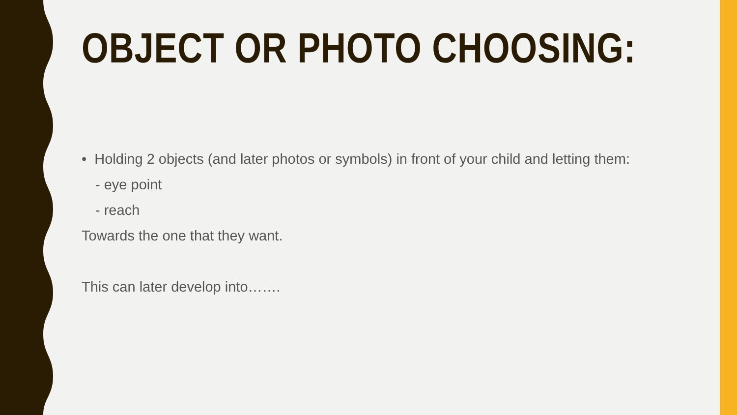OBJECT OR PHOTO CHOOSING:
• Holding 2 objects (and later photos or symbols) in front of your child and letting them:
- eye point
- reach
Towards the one that they want.
This can later develop into…….